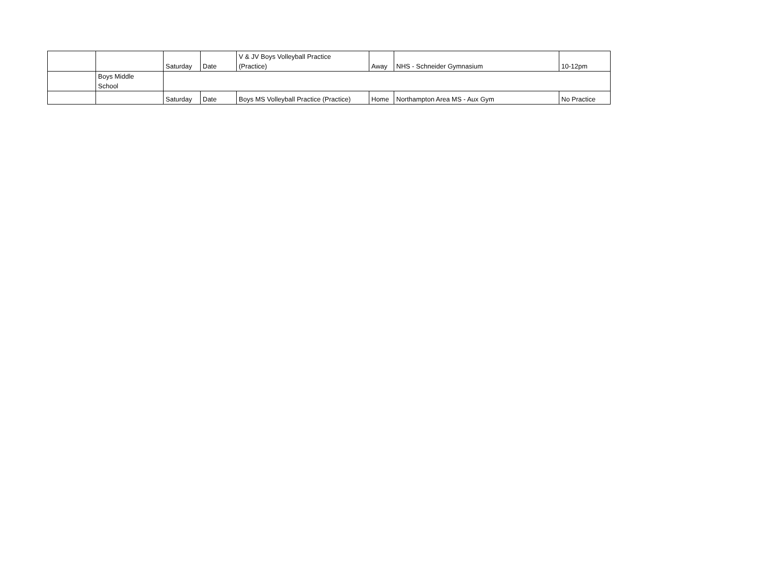| | | Saturday | Date | V & JV Boys Volleyball Practice (Practice) | Away | NHS - Schneider Gymnasium | 10-12pm |
| | Boys Middle School | | | | | | |
| | | Saturday | Date | Boys MS Volleyball Practice (Practice) | Home | Northampton Area MS - Aux Gym | No Practice |